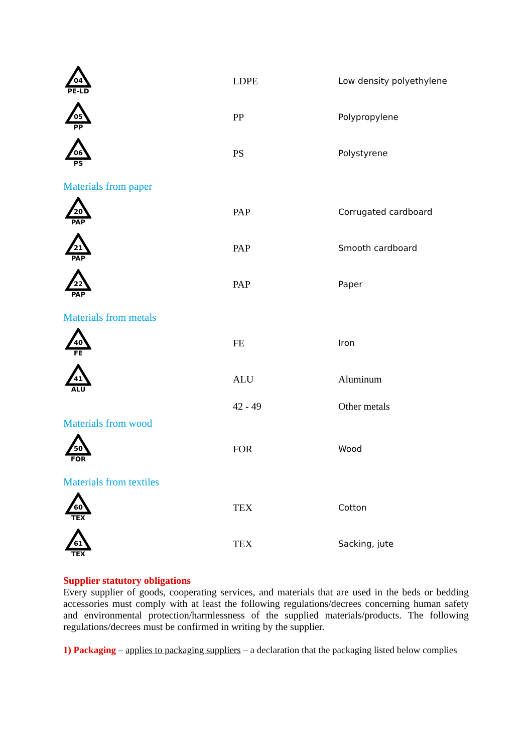| 04 PE-LD | LDPE | Low density polyethylene |
| 05 PP | PP | Polypropylene |
| 06 PS | PS | Polystyrene |
Materials from paper
| 20 PAP | PAP | Corrugated cardboard |
| 21 PAP | PAP | Smooth cardboard |
| 22 PAP | PAP | Paper |
Materials from metals
| 40 FE | FE | Iron |
| 41 ALU | ALU | Aluminum |
| | 42 - 49 | Other metals |
Materials from wood
| 50 FOR | FOR | Wood |
Materials from textiles
| 60 TEX | TEX | Cotton |
| 61 TEX | TEX | Sacking, jute |
Supplier statutory obligations
Every supplier of goods, cooperating services, and materials that are used in the beds or bedding accessories must comply with at least the following regulations/decrees concerning human safety and environmental protection/harmlessness of the supplied materials/products. The following regulations/decrees must be confirmed in writing by the supplier.
1) Packaging – applies to packaging suppliers – a declaration that the packaging listed below complies